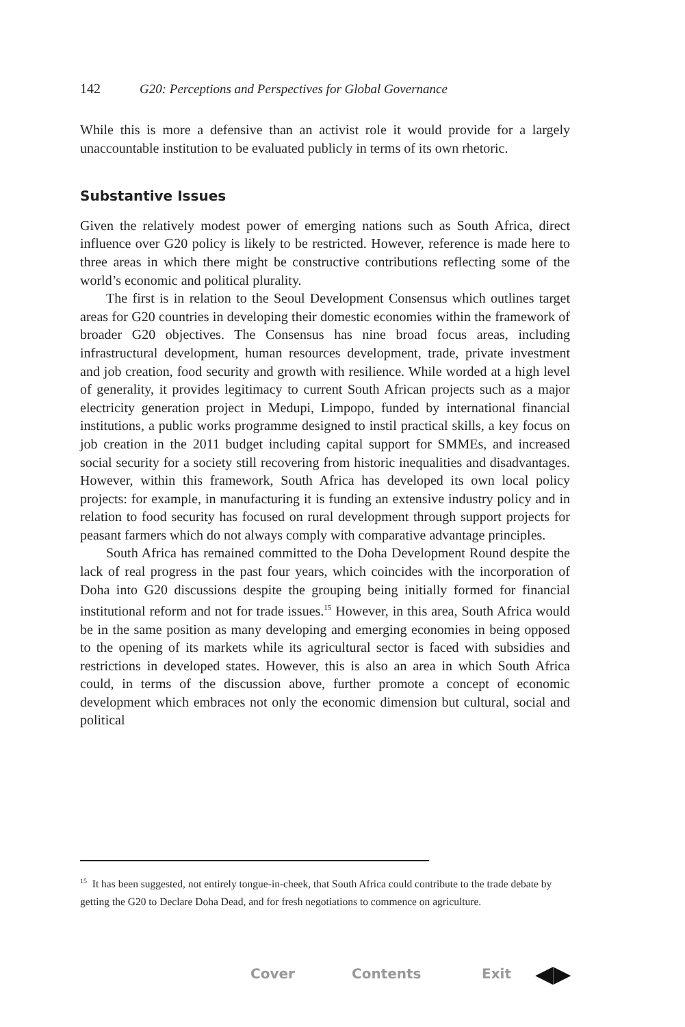142 G20: Perceptions and Perspectives for Global Governance
While this is more a defensive than an activist role it would provide for a largely unaccountable institution to be evaluated publicly in terms of its own rhetoric.
Substantive Issues
Given the relatively modest power of emerging nations such as South Africa, direct influence over G20 policy is likely to be restricted. However, reference is made here to three areas in which there might be constructive contributions reflecting some of the world’s economic and political plurality.
The first is in relation to the Seoul Development Consensus which outlines target areas for G20 countries in developing their domestic economies within the framework of broader G20 objectives. The Consensus has nine broad focus areas, including infrastructural development, human resources development, trade, private investment and job creation, food security and growth with resilience. While worded at a high level of generality, it provides legitimacy to current South African projects such as a major electricity generation project in Medupi, Limpopo, funded by international financial institutions, a public works programme designed to instil practical skills, a key focus on job creation in the 2011 budget including capital support for SMMEs, and increased social security for a society still recovering from historic inequalities and disadvantages. However, within this framework, South Africa has developed its own local policy projects: for example, in manufacturing it is funding an extensive industry policy and in relation to food security has focused on rural development through support projects for peasant farmers which do not always comply with comparative advantage principles.
South Africa has remained committed to the Doha Development Round despite the lack of real progress in the past four years, which coincides with the incorporation of Doha into G20 discussions despite the grouping being initially formed for financial institutional reform and not for trade issues.<sup>15</sup> However, in this area, South Africa would be in the same position as many developing and emerging economies in being opposed to the opening of its markets while its agricultural sector is faced with subsidies and restrictions in developed states. However, this is also an area in which South Africa could, in terms of the discussion above, further promote a concept of economic development which embraces not only the economic dimension but cultural, social and political
<sup>15</sup> It has been suggested, not entirely tongue-in-cheek, that South Africa could contribute to the trade debate by getting the G20 to Declare Doha Dead, and for fresh negotiations to commence on agriculture.
Cover Contents Exit ◀▶